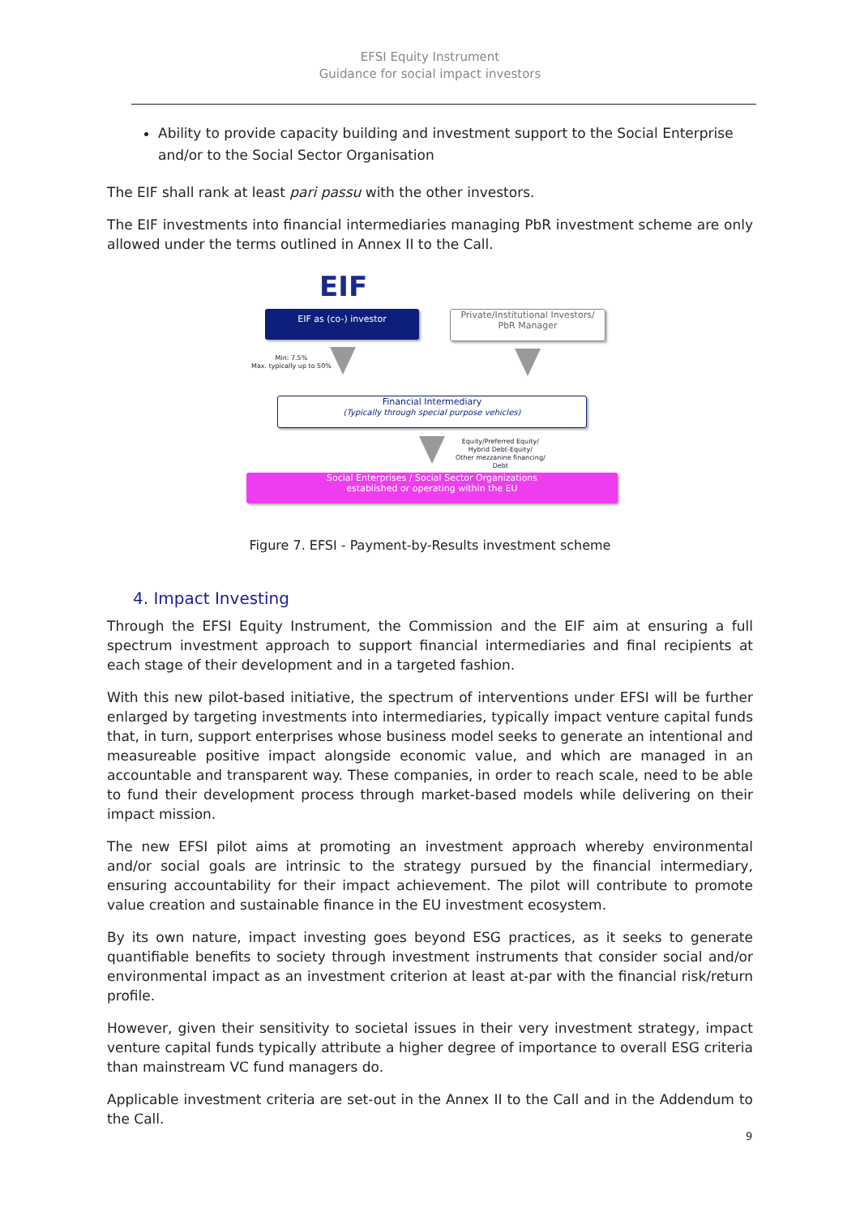EFSI Equity Instrument
Guidance for social impact investors
Ability to provide capacity building and investment support to the Social Enterprise and/or to the Social Sector Organisation
The EIF shall rank at least pari passu with the other investors.
The EIF investments into financial intermediaries managing PbR investment scheme are only allowed under the terms outlined in Annex II to the Call.
EIF
EIF as (co-) investor
Private/Institutional Investors/
PbR Manager
Min: 7.5%
Max. typically up to 50%
Financial Intermediary
(Typically through special purpose vehicles)
Equity/Preferred Equity/
Hybrid Debt-Equity/
Other mezzanine financing/
Debt
Social Enterprises / Social Sector Organizations
established or operating within the EU
Figure 7. EFSI - Payment-by-Results investment scheme
4. Impact Investing
Through the EFSI Equity Instrument, the Commission and the EIF aim at ensuring a full spectrum investment approach to support financial intermediaries and final recipients at each stage of their development and in a targeted fashion.
With this new pilot-based initiative, the spectrum of interventions under EFSI will be further enlarged by targeting investments into intermediaries, typically impact venture capital funds that, in turn, support enterprises whose business model seeks to generate an intentional and measureable positive impact alongside economic value, and which are managed in an accountable and transparent way. These companies, in order to reach scale, need to be able to fund their development process through market-based models while delivering on their impact mission.
The new EFSI pilot aims at promoting an investment approach whereby environmental and/or social goals are intrinsic to the strategy pursued by the financial intermediary, ensuring accountability for their impact achievement. The pilot will contribute to promote value creation and sustainable finance in the EU investment ecosystem.
By its own nature, impact investing goes beyond ESG practices, as it seeks to generate quantifiable benefits to society through investment instruments that consider social and/or environmental impact as an investment criterion at least at-par with the financial risk/return profile.
However, given their sensitivity to societal issues in their very investment strategy, impact venture capital funds typically attribute a higher degree of importance to overall ESG criteria than mainstream VC fund managers do.
Applicable investment criteria are set-out in the Annex II to the Call and in the Addendum to the Call.
9